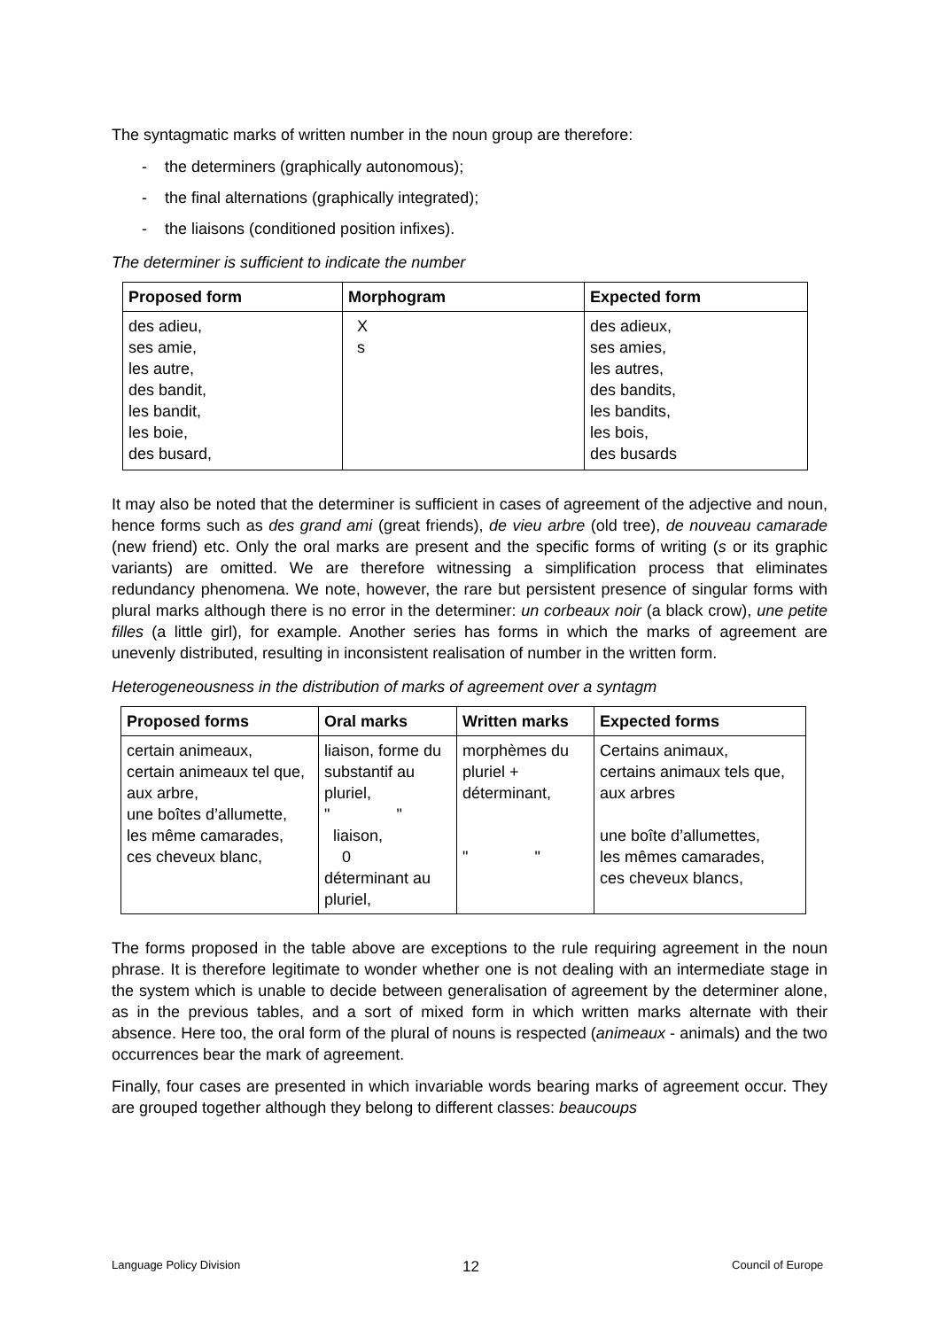The syntagmatic marks of written number in the noun group are therefore:
- the determiners (graphically autonomous);
- the final alternations (graphically integrated);
- the liaisons (conditioned position infixes).
The determiner is sufficient to indicate the number
| Proposed form | Morphogram | Expected form |
| --- | --- | --- |
| des adieu, ses amie, les autre, des bandit, les bandit, les boie, des busard, | X s | des adieux, ses amies, les autres, des bandits, les bandits, les bois, des busards |
It may also be noted that the determiner is sufficient in cases of agreement of the adjective and noun, hence forms such as des grand ami (great friends), de vieu arbre (old tree), de nouveau camarade (new friend) etc. Only the oral marks are present and the specific forms of writing (s or its graphic variants) are omitted. We are therefore witnessing a simplification process that eliminates redundancy phenomena. We note, however, the rare but persistent presence of singular forms with plural marks although there is no error in the determiner: un corbeaux noir (a black crow), une petite filles (a little girl), for example. Another series has forms in which the marks of agreement are unevenly distributed, resulting in inconsistent realisation of number in the written form.
Heterogeneousness in the distribution of marks of agreement over a syntagm
| Proposed forms | Oral marks | Written marks | Expected forms |
| --- | --- | --- | --- |
| certain animeaux, certain animeaux tel que, aux arbre, une boîtes d’allumette, les même camarades, ces cheveux blanc, | liaison, forme du substantif au pluriel, " " liaison, 0 déterminant au pluriel, | morphèmes du pluriel + déterminant, " " | Certains animaux, certains animaux tels que, aux arbres une boîte d’allumettes, les mêmes camarades, ces cheveux blancs, |
The forms proposed in the table above are exceptions to the rule requiring agreement in the noun phrase. It is therefore legitimate to wonder whether one is not dealing with an intermediate stage in the system which is unable to decide between generalisation of agreement by the determiner alone, as in the previous tables, and a sort of mixed form in which written marks alternate with their absence. Here too, the oral form of the plural of nouns is respected (animeaux - animals) and the two occurrences bear the mark of agreement.
Finally, four cases are presented in which invariable words bearing marks of agreement occur. They are grouped together although they belong to different classes: beaucoups
Language Policy Division 12 Council of Europe